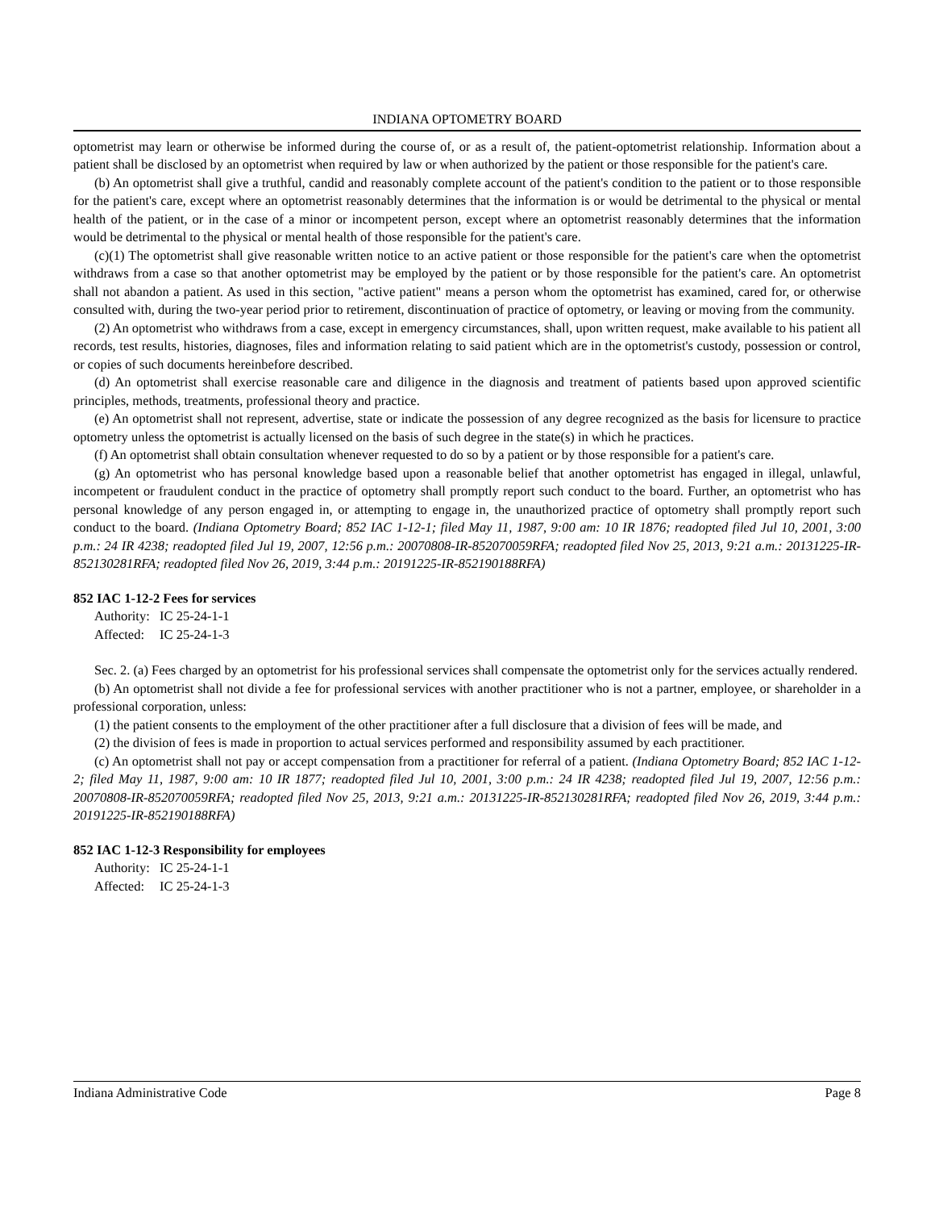INDIANA OPTOMETRY BOARD
optometrist may learn or otherwise be informed during the course of, or as a result of, the patient-optometrist relationship. Information about a patient shall be disclosed by an optometrist when required by law or when authorized by the patient or those responsible for the patient's care.
(b) An optometrist shall give a truthful, candid and reasonably complete account of the patient's condition to the patient or to those responsible for the patient's care, except where an optometrist reasonably determines that the information is or would be detrimental to the physical or mental health of the patient, or in the case of a minor or incompetent person, except where an optometrist reasonably determines that the information would be detrimental to the physical or mental health of those responsible for the patient's care.
(c)(1) The optometrist shall give reasonable written notice to an active patient or those responsible for the patient's care when the optometrist withdraws from a case so that another optometrist may be employed by the patient or by those responsible for the patient's care. An optometrist shall not abandon a patient. As used in this section, "active patient" means a person whom the optometrist has examined, cared for, or otherwise consulted with, during the two-year period prior to retirement, discontinuation of practice of optometry, or leaving or moving from the community.
(2) An optometrist who withdraws from a case, except in emergency circumstances, shall, upon written request, make available to his patient all records, test results, histories, diagnoses, files and information relating to said patient which are in the optometrist's custody, possession or control, or copies of such documents hereinbefore described.
(d) An optometrist shall exercise reasonable care and diligence in the diagnosis and treatment of patients based upon approved scientific principles, methods, treatments, professional theory and practice.
(e) An optometrist shall not represent, advertise, state or indicate the possession of any degree recognized as the basis for licensure to practice optometry unless the optometrist is actually licensed on the basis of such degree in the state(s) in which he practices.
(f) An optometrist shall obtain consultation whenever requested to do so by a patient or by those responsible for a patient's care.
(g) An optometrist who has personal knowledge based upon a reasonable belief that another optometrist has engaged in illegal, unlawful, incompetent or fraudulent conduct in the practice of optometry shall promptly report such conduct to the board. Further, an optometrist who has personal knowledge of any person engaged in, or attempting to engage in, the unauthorized practice of optometry shall promptly report such conduct to the board. (Indiana Optometry Board; 852 IAC 1-12-1; filed May 11, 1987, 9:00 am: 10 IR 1876; readopted filed Jul 10, 2001, 3:00 p.m.: 24 IR 4238; readopted filed Jul 19, 2007, 12:56 p.m.: 20070808-IR-852070059RFA; readopted filed Nov 25, 2013, 9:21 a.m.: 20131225-IR-852130281RFA; readopted filed Nov 26, 2019, 3:44 p.m.: 20191225-IR-852190188RFA)
852 IAC 1-12-2 Fees for services
Authority: IC 25-24-1-1
Affected: IC 25-24-1-3
Sec. 2. (a) Fees charged by an optometrist for his professional services shall compensate the optometrist only for the services actually rendered.
(b) An optometrist shall not divide a fee for professional services with another practitioner who is not a partner, employee, or shareholder in a professional corporation, unless:
(1) the patient consents to the employment of the other practitioner after a full disclosure that a division of fees will be made, and
(2) the division of fees is made in proportion to actual services performed and responsibility assumed by each practitioner.
(c) An optometrist shall not pay or accept compensation from a practitioner for referral of a patient. (Indiana Optometry Board; 852 IAC 1-12-2; filed May 11, 1987, 9:00 am: 10 IR 1877; readopted filed Jul 10, 2001, 3:00 p.m.: 24 IR 4238; readopted filed Jul 19, 2007, 12:56 p.m.: 20070808-IR-852070059RFA; readopted filed Nov 25, 2013, 9:21 a.m.: 20131225-IR-852130281RFA; readopted filed Nov 26, 2019, 3:44 p.m.: 20191225-IR-852190188RFA)
852 IAC 1-12-3 Responsibility for employees
Authority: IC 25-24-1-1
Affected: IC 25-24-1-3
Indiana Administrative Code Page 8